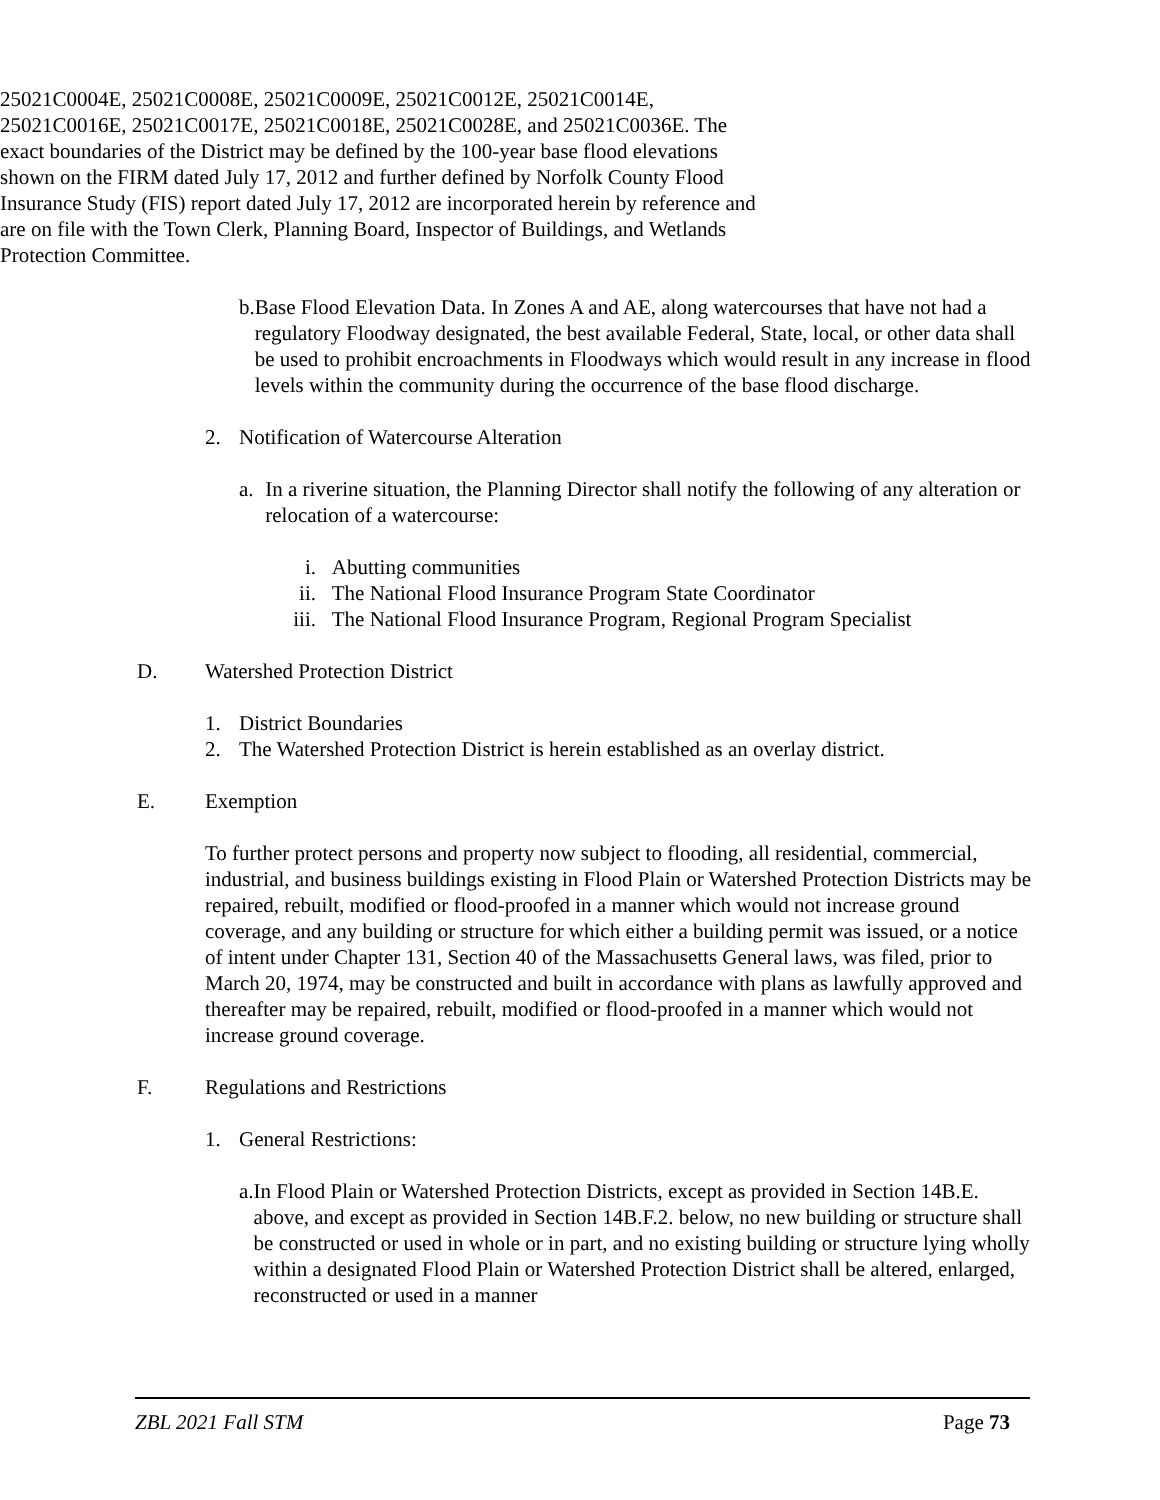25021C0004E, 25021C0008E, 25021C0009E, 25021C0012E, 25021C0014E, 25021C0016E, 25021C0017E, 25021C0018E, 25021C0028E, and 25021C0036E. The exact boundaries of the District may be defined by the 100-year base flood elevations shown on the FIRM dated July 17, 2012 and further defined by Norfolk County Flood Insurance Study (FIS) report dated July 17, 2012 are incorporated herein by reference and are on file with the Town Clerk, Planning Board, Inspector of Buildings, and Wetlands Protection Committee.
b. Base Flood Elevation Data. In Zones A and AE, along watercourses that have not had a regulatory Floodway designated, the best available Federal, State, local, or other data shall be used to prohibit encroachments in Floodways which would result in any increase in flood levels within the community during the occurrence of the base flood discharge.
2. Notification of Watercourse Alteration
a. In a riverine situation, the Planning Director shall notify the following of any alteration or relocation of a watercourse:
i. Abutting communities
ii. The National Flood Insurance Program State Coordinator
iii. The National Flood Insurance Program, Regional Program Specialist
D. Watershed Protection District
1. District Boundaries
2. The Watershed Protection District is herein established as an overlay district.
E. Exemption
To further protect persons and property now subject to flooding, all residential, commercial, industrial, and business buildings existing in Flood Plain or Watershed Protection Districts may be repaired, rebuilt, modified or flood-proofed in a manner which would not increase ground coverage, and any building or structure for which either a building permit was issued, or a notice of intent under Chapter 131, Section 40 of the Massachusetts General laws, was filed, prior to March 20, 1974, may be constructed and built in accordance with plans as lawfully approved and thereafter may be repaired, rebuilt, modified or flood-proofed in a manner which would not increase ground coverage.
F. Regulations and Restrictions
1. General Restrictions:
a. In Flood Plain or Watershed Protection Districts, except as provided in Section 14B.E. above, and except as provided in Section 14B.F.2. below, no new building or structure shall be constructed or used in whole or in part, and no existing building or structure lying wholly within a designated Flood Plain or Watershed Protection District shall be altered, enlarged, reconstructed or used in a manner
ZBL 2021 Fall STM Page 73